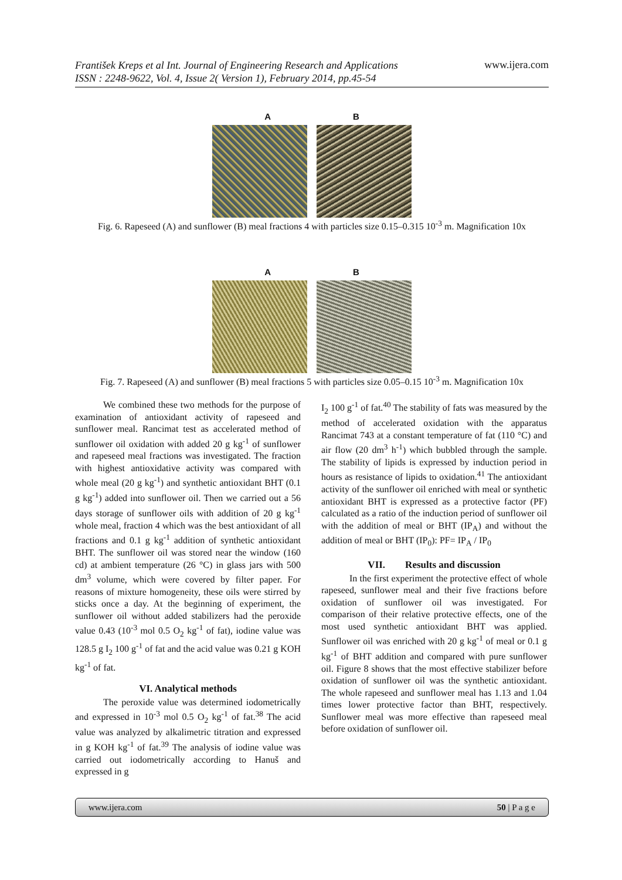František Kreps et al Int. Journal of Engineering Research and Applications
ISSN : 2248-9622, Vol. 4, Issue 2( Version 1), February 2014, pp.45-54
www.ijera.com
A B
Fig. 6. Rapeseed (A) and sunflower (B) meal fractions 4 with particles size 0.15–0.315 10<sup>-3</sup> m. Magnification 10x
A B
Fig. 7. Rapeseed (A) and sunflower (B) meal fractions 5 with particles size 0.05–0.15 10<sup>-3</sup> m. Magnification 10x
We combined these two methods for the purpose of examination of antioxidant activity of rapeseed and sunflower meal. Rancimat test as accelerated method of sunflower oil oxidation with added 20 g kg<sup>-1</sup> of sunflower and rapeseed meal fractions was investigated. The fraction with highest antioxidative activity was compared with whole meal (20 g kg<sup>-1</sup>) and synthetic antioxidant BHT (0.1 g kg<sup>-1</sup>) added into sunflower oil. Then we carried out a 56 days storage of sunflower oils with addition of 20 g kg<sup>-1</sup> whole meal, fraction 4 which was the best antioxidant of all fractions and 0.1 g kg<sup>-1</sup> addition of synthetic antioxidant BHT. The sunflower oil was stored near the window (160 cd) at ambient temperature (26 °C) in glass jars with 500 dm<sup>3</sup> volume, which were covered by filter paper. For reasons of mixture homogeneity, these oils were stirred by sticks once a day. At the beginning of experiment, the sunflower oil without added stabilizers had the peroxide value 0.43 (10<sup>-3</sup> mol 0.5 O<sub>2</sub> kg<sup>-1</sup> of fat), iodine value was 128.5 g I<sub>2</sub> 100 g<sup>-1</sup> of fat and the acid value was 0.21 g KOH kg<sup>-1</sup> of fat.
VI. Analytical methods
The peroxide value was determined iodometrically and expressed in 10<sup>-3</sup> mol 0.5 O<sub>2</sub> kg<sup>-1</sup> of fat.<sup>38</sup> The acid value was analyzed by alkalimetric titration and expressed in g KOH kg<sup>-1</sup> of fat.<sup>39</sup> The analysis of iodine value was carried out iodometrically according to Hanuš and expressed in g
I<sub>2</sub> 100 g<sup>-1</sup> of fat.<sup>40</sup> The stability of fats was measured by the method of accelerated oxidation with the apparatus Rancimat 743 at a constant temperature of fat (110 °C) and air flow (20 dm<sup>3</sup> h<sup>-1</sup>) which bubbled through the sample. The stability of lipids is expressed by induction period in hours as resistance of lipids to oxidation.<sup>41</sup> The antioxidant activity of the sunflower oil enriched with meal or synthetic antioxidant BHT is expressed as a protective factor (PF) calculated as a ratio of the induction period of sunflower oil with the addition of meal or BHT (IP<sub>A</sub>) and without the addition of meal or BHT (IP<sub>0</sub>): PF= IP<sub>A</sub> / IP<sub>0</sub>
VII. Results and discussion
In the first experiment the protective effect of whole rapeseed, sunflower meal and their five fractions before oxidation of sunflower oil was investigated. For comparison of their relative protective effects, one of the most used synthetic antioxidant BHT was applied. Sunflower oil was enriched with 20 g kg<sup>-1</sup> of meal or 0.1 g kg<sup>-1</sup> of BHT addition and compared with pure sunflower oil. Figure 8 shows that the most effective stabilizer before oxidation of sunflower oil was the synthetic antioxidant. The whole rapeseed and sunflower meal has 1.13 and 1.04 times lower protective factor than BHT, respectively. Sunflower meal was more effective than rapeseed meal before oxidation of sunflower oil.
www.ijera.com 50 | P a g e